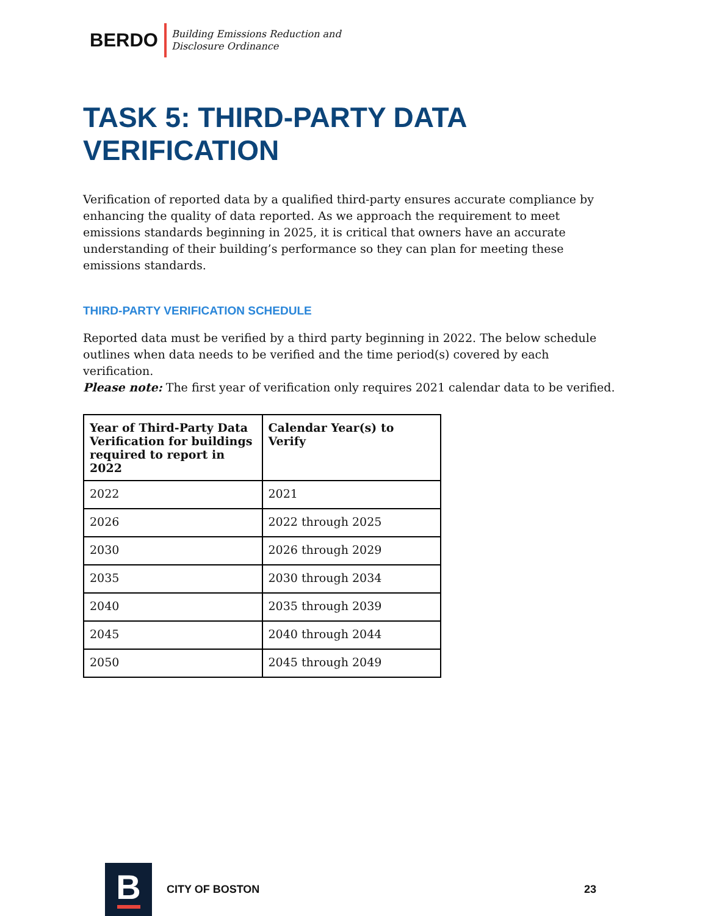BERDO
Building Emissions Reduction and
Disclosure Ordinance
TASK 5: THIRD-PARTY DATA VERIFICATION
Verification of reported data by a qualified third-party ensures accurate compliance by enhancing the quality of data reported. As we approach the requirement to meet emissions standards beginning in 2025, it is critical that owners have an accurate understanding of their building’s performance so they can plan for meeting these emissions standards.
THIRD-PARTY VERIFICATION SCHEDULE
Reported data must be verified by a third party beginning in 2022. The below schedule outlines when data needs to be verified and the time period(s) covered by each verification.
Please note: The first year of verification only requires 2021 calendar data to be verified.
| Year of Third-Party Data Verification for buildings required to report in 2022 | Calendar Year(s) to Verify |
| --- | --- |
| 2022 | 2021 |
| 2026 | 2022 through 2025 |
| 2030 | 2026 through 2029 |
| 2035 | 2030 through 2034 |
| 2040 | 2035 through 2039 |
| 2045 | 2040 through 2044 |
| 2050 | 2045 through 2049 |
B
CITY OF BOSTON 23